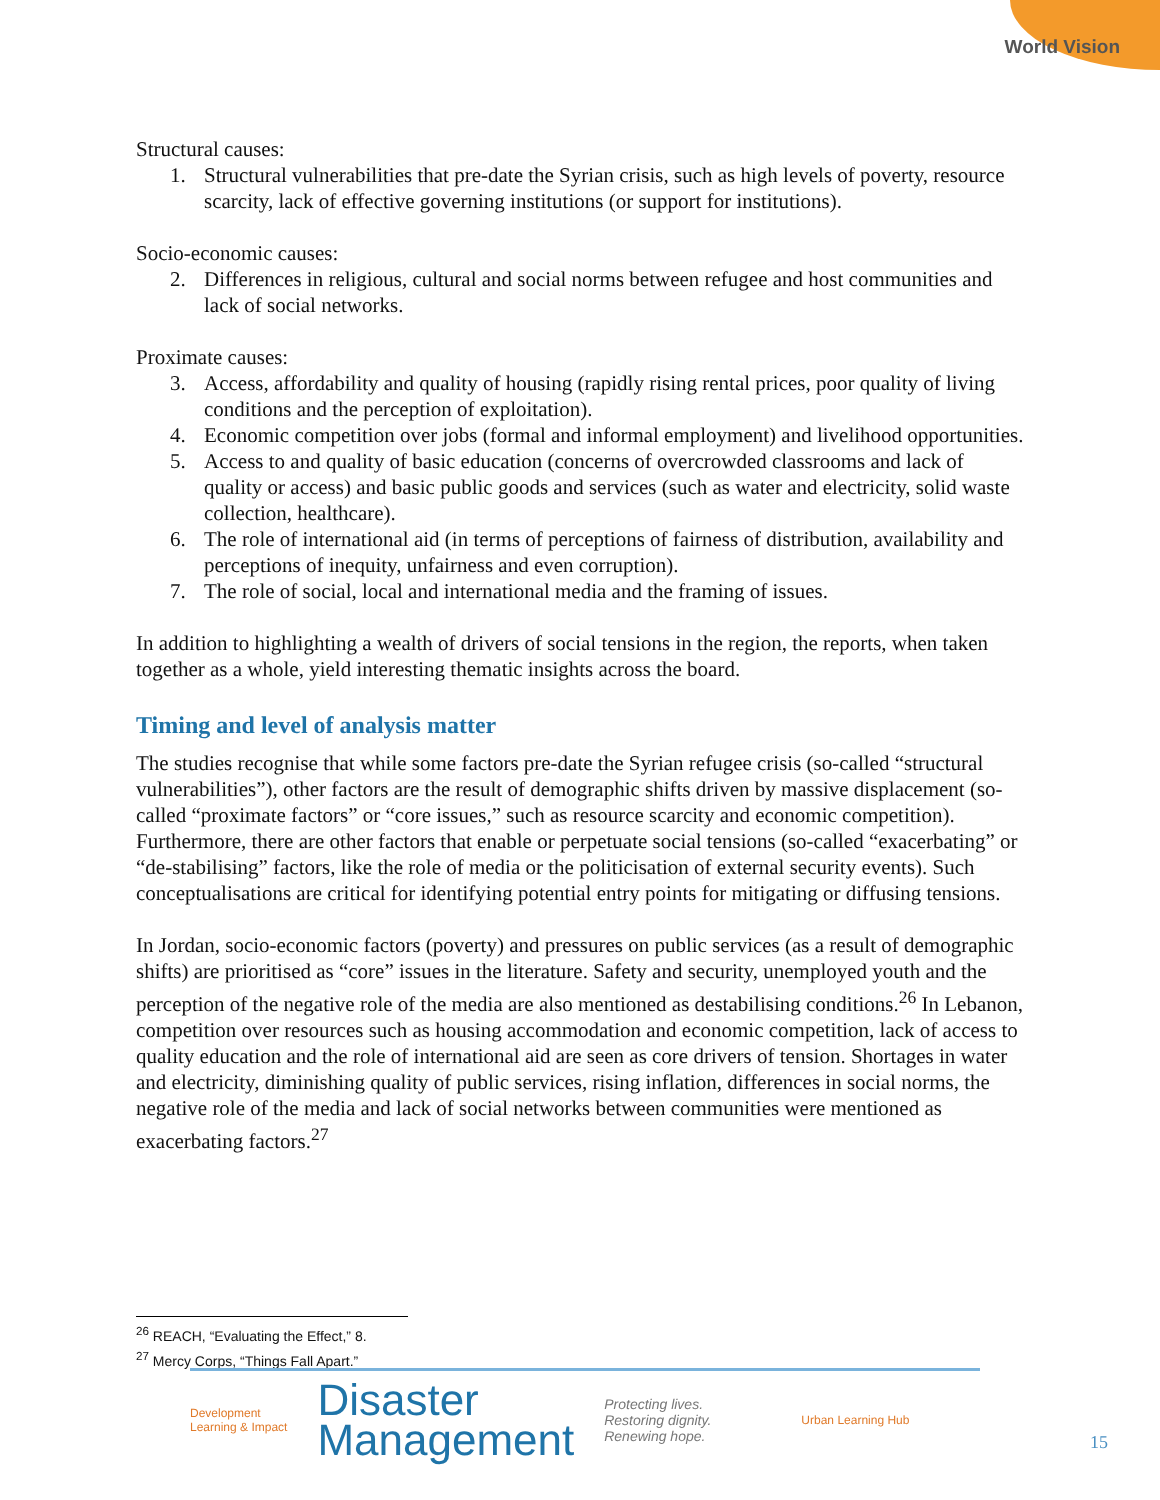World Vision
Structural causes:
1. Structural vulnerabilities that pre-date the Syrian crisis, such as high levels of poverty, resource scarcity, lack of effective governing institutions (or support for institutions).
Socio-economic causes:
2. Differences in religious, cultural and social norms between refugee and host communities and lack of social networks.
Proximate causes:
3. Access, affordability and quality of housing (rapidly rising rental prices, poor quality of living conditions and the perception of exploitation).
4. Economic competition over jobs (formal and informal employment) and livelihood opportunities.
5. Access to and quality of basic education (concerns of overcrowded classrooms and lack of quality or access) and basic public goods and services (such as water and electricity, solid waste collection, healthcare).
6. The role of international aid (in terms of perceptions of fairness of distribution, availability and perceptions of inequity, unfairness and even corruption).
7. The role of social, local and international media and the framing of issues.
In addition to highlighting a wealth of drivers of social tensions in the region, the reports, when taken together as a whole, yield interesting thematic insights across the board.
Timing and level of analysis matter
The studies recognise that while some factors pre-date the Syrian refugee crisis (so-called “structural vulnerabilities”), other factors are the result of demographic shifts driven by massive displacement (so-called “proximate factors” or “core issues,” such as resource scarcity and economic competition). Furthermore, there are other factors that enable or perpetuate social tensions (so-called “exacerbating” or “de-stabilising” factors, like the role of media or the politicisation of external security events). Such conceptualisations are critical for identifying potential entry points for mitigating or diffusing tensions.
In Jordan, socio-economic factors (poverty) and pressures on public services (as a result of demographic shifts) are prioritised as “core” issues in the literature. Safety and security, unemployed youth and the perception of the negative role of the media are also mentioned as destabilising conditions.<sup>26</sup> In Lebanon, competition over resources such as housing accommodation and economic competition, lack of access to quality education and the role of international aid are seen as core drivers of tension. Shortages in water and electricity, diminishing quality of public services, rising inflation, differences in social norms, the negative role of the media and lack of social networks between communities were mentioned as exacerbating factors.<sup>27</sup>
<sup>26</sup> REACH, “Evaluating the Effect,” 8.
<sup>27</sup> Mercy Corps, “Things Fall Apart.”
Development
Learning & Impact
Disaster
Management
Protecting lives.
Restoring dignity.
Renewing hope.
Urban Learning Hub
15